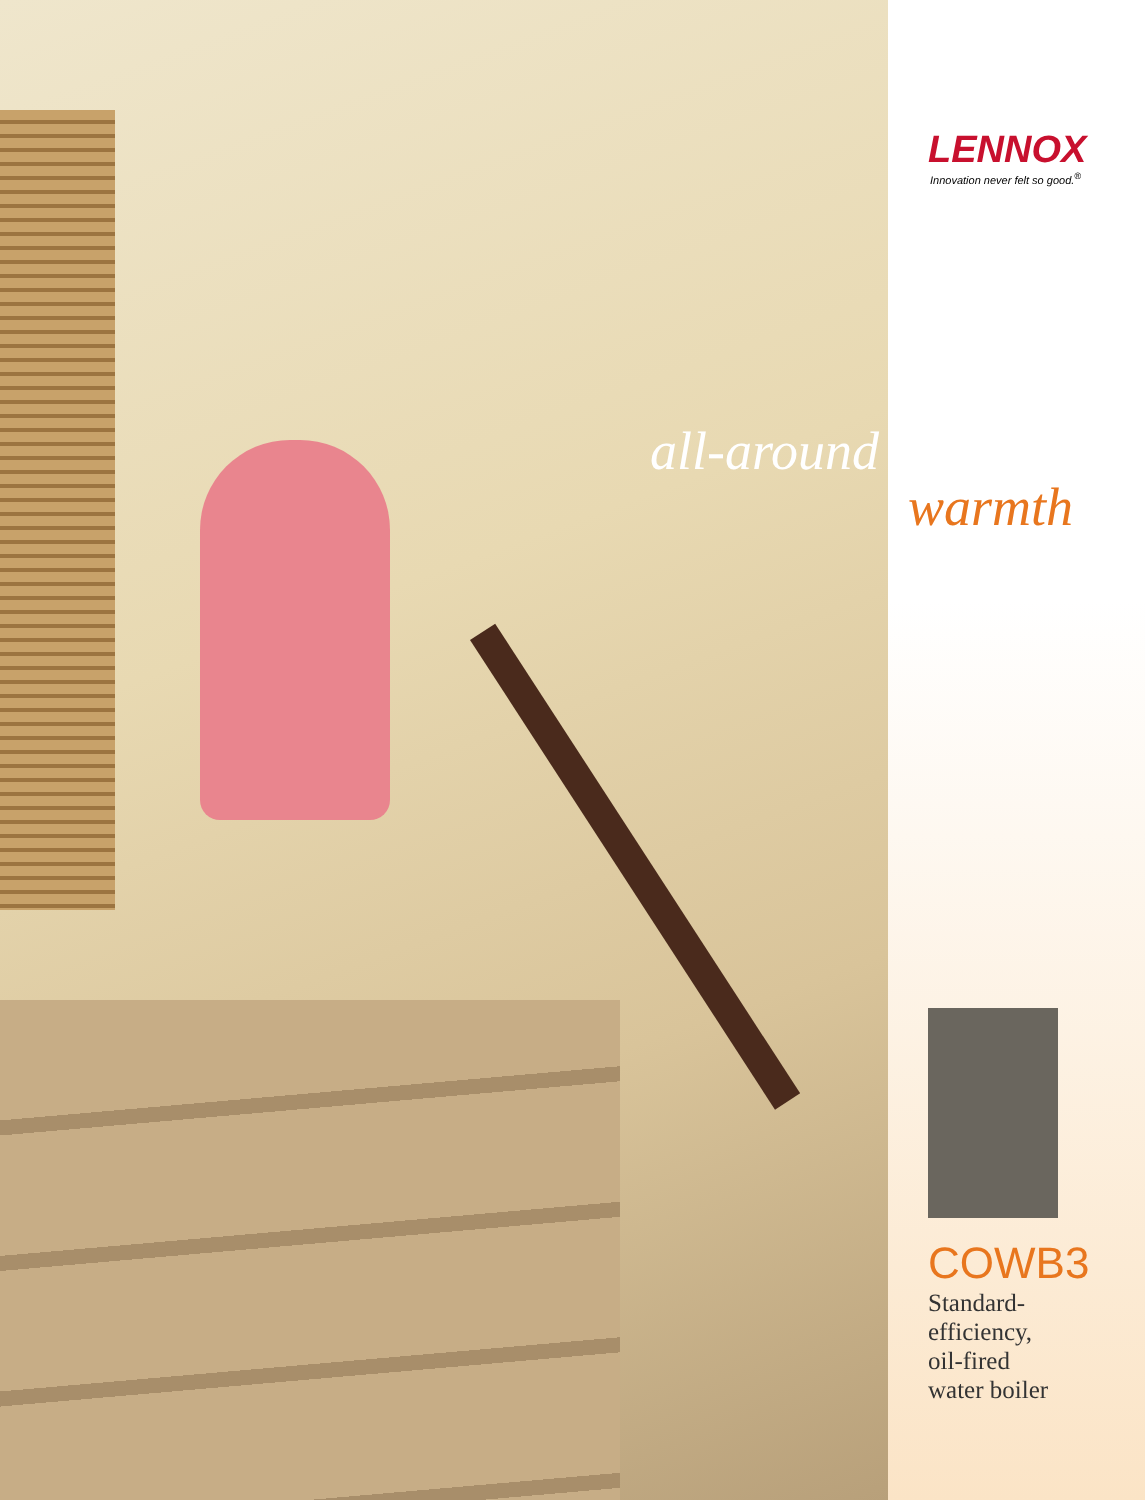all-around
LENNOX
Innovation never felt so good.<sup>®</sup>
warmth
COWB3
Standard-
efficiency,
oil-fired
water boiler